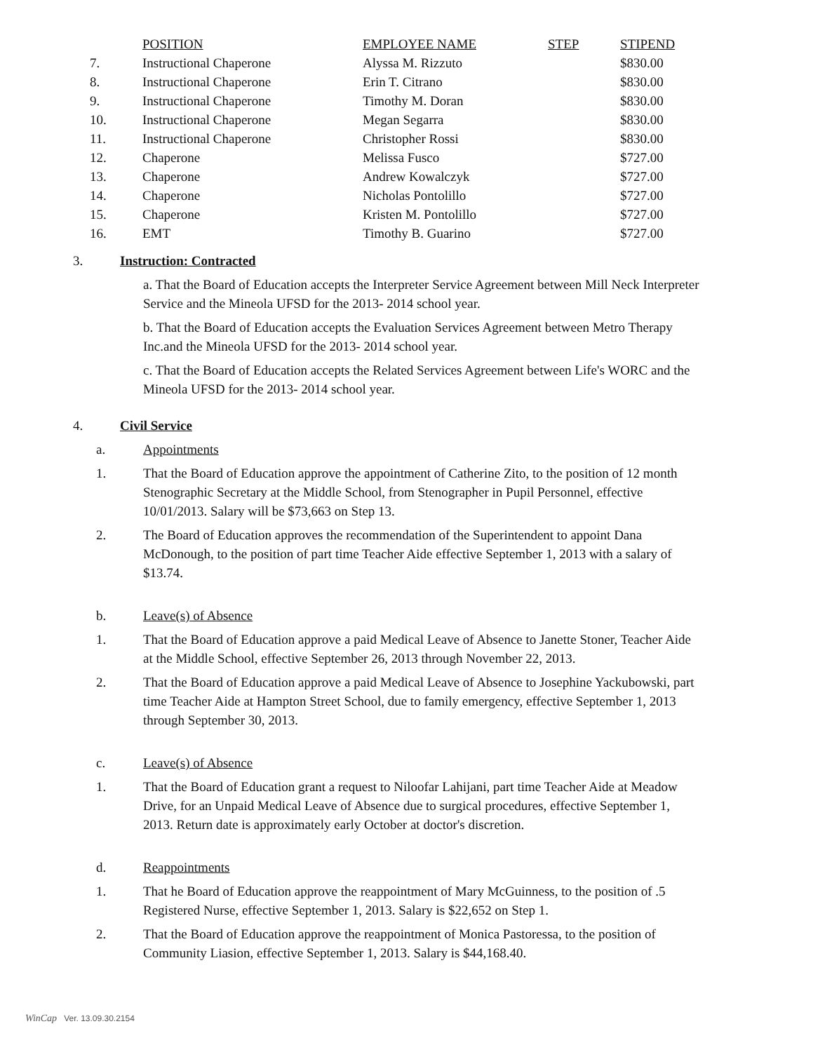| | POSITION | EMPLOYEE NAME | STEP | STIPEND |
| --- | --- | --- | --- | --- |
| 7. | Instructional Chaperone | Alyssa M. Rizzuto | | $830.00 |
| 8. | Instructional Chaperone | Erin T. Citrano | | $830.00 |
| 9. | Instructional Chaperone | Timothy M. Doran | | $830.00 |
| 10. | Instructional Chaperone | Megan Segarra | | $830.00 |
| 11. | Instructional Chaperone | Christopher Rossi | | $830.00 |
| 12. | Chaperone | Melissa Fusco | | $727.00 |
| 13. | Chaperone | Andrew Kowalczyk | | $727.00 |
| 14. | Chaperone | Nicholas Pontolillo | | $727.00 |
| 15. | Chaperone | Kristen M. Pontolillo | | $727.00 |
| 16. | EMT | Timothy B. Guarino | | $727.00 |
3. Instruction: Contracted
a. That the Board of Education accepts the Interpreter Service Agreement between Mill Neck Interpreter Service and the Mineola UFSD for the 2013- 2014 school year.
b. That the Board of Education accepts the Evaluation Services Agreement between Metro Therapy Inc.and the Mineola UFSD for the 2013- 2014 school year.
c. That the Board of Education accepts the Related Services Agreement between Life's WORC and the Mineola UFSD for the 2013- 2014 school year.
4. Civil Service
a. Appointments
1. That the Board of Education approve the appointment of Catherine Zito, to the position of 12 month Stenographic Secretary at the Middle School, from Stenographer in Pupil Personnel, effective 10/01/2013. Salary will be $73,663 on Step 13.
2. The Board of Education approves the recommendation of the Superintendent to appoint Dana McDonough, to the position of part time Teacher Aide effective September 1, 2013 with a salary of $13.74.
b. Leave(s) of Absence
1. That the Board of Education approve a paid Medical Leave of Absence to Janette Stoner, Teacher Aide at the Middle School, effective September 26, 2013 through November 22, 2013.
2. That the Board of Education approve a paid Medical Leave of Absence to Josephine Yackubowski, part time Teacher Aide at Hampton Street School, due to family emergency, effective September 1, 2013 through September 30, 2013.
c. Leave(s) of Absence
1. That the Board of Education grant a request to Niloofar Lahijani, part time Teacher Aide at Meadow Drive, for an Unpaid Medical Leave of Absence due to surgical procedures, effective September 1, 2013. Return date is approximately early October at doctor's discretion.
d. Reappointments
1. That he Board of Education approve the reappointment of Mary McGuinness, to the position of .5 Registered Nurse, effective September 1, 2013. Salary is $22,652 on Step 1.
2. That the Board of Education approve the reappointment of Monica Pastoressa, to the position of Community Liasion, effective September 1, 2013. Salary is $44,168.40.
WinCap Ver. 13.09.30.2154